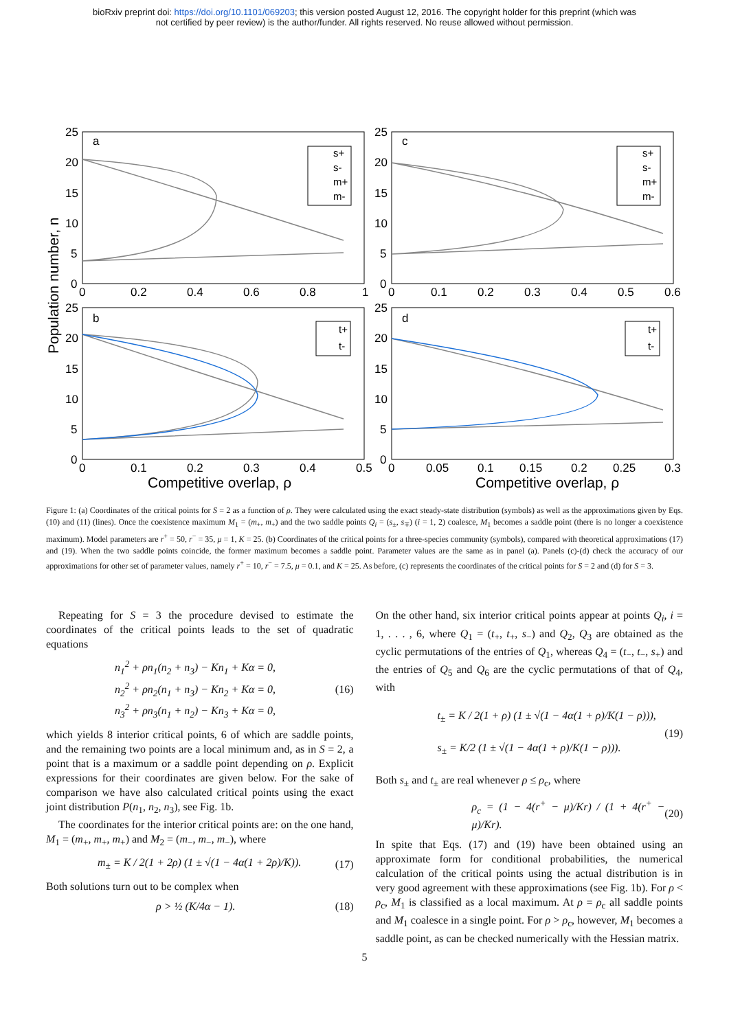bioRxiv preprint doi: https://doi.org/10.1101/069203; this version posted August 12, 2016. The copyright holder for this preprint (which was
not certified by peer review) is the author/funder. All rights reserved. No reuse allowed without permission.
a
c
b
d
25
20
15
10
5
0
25
20
15
10
5
0
25
20
15
10
5
0
25
20
15
10
5
0
0
0.2
0.4
0.6
0.8
1
0
0.1
0.2
0.3
0.4
0.5
0.6
0
0.1
0.2
0.3
0.4
0.5
0
0.05
0.1
0.15
0.2
0.25
0.3
Competitive overlap, ρ
Competitive overlap, ρ
Population number, n
s+
s-
m+
m-
s+
s-
m+
m-
t+
t-
t+
t-
Figure 1: (a) Coordinates of the critical points for S = 2 as a function of ρ. They were calculated using the exact steady-state distribution (symbols) as well as the approximations given by Eqs. (10) and (11) (lines). Once the coexistence maximum M<sub>1</sub> = (m<sub>+</sub>, m<sub>+</sub>) and the two saddle points Q<sub>i</sub> = (s<sub>±</sub>, s<sub>∓</sub>) (i = 1, 2) coalesce, M<sub>1</sub> becomes a saddle point (there is no longer a coexistence maximum). Model parameters are r<sup>+</sup> = 50, r<sup>−</sup> = 35, μ = 1, K = 25. (b) Coordinates of the critical points for a three-species community (symbols), compared with theoretical approximations (17) and (19). When the two saddle points coincide, the former maximum becomes a saddle point. Parameter values are the same as in panel (a). Panels (c)-(d) check the accuracy of our approximations for other set of parameter values, namely r<sup>+</sup> = 10, r<sup>−</sup> = 7.5, μ = 0.1, and K = 25. As before, (c) represents the coordinates of the critical points for S = 2 and (d) for S = 3.
Repeating for S = 3 the procedure devised to estimate the coordinates of the critical points leads to the set of quadratic equations
n<sub>1</sub><sup>2</sup> + ρn<sub>1</sub>(n<sub>2</sub> + n<sub>3</sub>) − Kn<sub>1</sub> + Kα = 0,
n<sub>2</sub><sup>2</sup> + ρn<sub>2</sub>(n<sub>1</sub> + n<sub>3</sub>) − Kn<sub>2</sub> + Kα = 0,
n<sub>3</sub><sup>2</sup> + ρn<sub>3</sub>(n<sub>1</sub> + n<sub>2</sub>) − Kn<sub>3</sub> + Kα = 0, (16)
which yields 8 interior critical points, 6 of which are saddle points, and the remaining two points are a local minimum and, as in S = 2, a point that is a maximum or a saddle point depending on ρ. Explicit expressions for their coordinates are given below. For the sake of comparison we have also calculated critical points using the exact joint distribution P(n<sub>1</sub>, n<sub>2</sub>, n<sub>3</sub>), see Fig. 1b.
The coordinates for the interior critical points are: on the one hand, M<sub>1</sub> = (m<sub>+</sub>, m<sub>+</sub>, m<sub>+</sub>) and M<sub>2</sub> = (m<sub>−</sub>, m<sub>−</sub>, m<sub>−</sub>), where
m<sub>±</sub> = K / 2(1 + 2ρ) (1 ± √(1 − 4α(1 + 2ρ)/K)). (17)
Both solutions turn out to be complex when
ρ > ½ (K/4α − 1). (18)
On the other hand, six interior critical points appear at points Q<sub>i</sub>, i = 1, . . . , 6, where Q<sub>1</sub> = (t<sub>+</sub>, t<sub>+</sub>, s<sub>−</sub>) and Q<sub>2</sub>, Q<sub>3</sub> are obtained as the cyclic permutations of the entries of Q<sub>1</sub>, whereas Q<sub>4</sub> = (t<sub>−</sub>, t<sub>−</sub>, s<sub>+</sub>) and the entries of Q<sub>5</sub> and Q<sub>6</sub> are the cyclic permutations of that of Q<sub>4</sub>, with
t<sub>±</sub> = K / 2(1 + ρ) (1 ± √(1 − 4α(1 + ρ)/K(1 − ρ))),
s<sub>±</sub> = K/2 (1 ± √(1 − 4α(1 + ρ)/K(1 − ρ))). (19)
Both s<sub>±</sub> and t<sub>±</sub> are real whenever ρ ≤ ρ<sub>c</sub>, where
ρ<sub>c</sub> = (1 − 4(r<sup>+</sup> − μ)/Kr) / (1 + 4(r<sup>+</sup> − μ)/Kr). (20)
In spite that Eqs. (17) and (19) have been obtained using an approximate form for conditional probabilities, the numerical calculation of the critical points using the actual distribution is in very good agreement with these approximations (see Fig. 1b). For ρ < ρ<sub>c</sub>, M<sub>1</sub> is classified as a local maximum. At ρ = ρ<sub>c</sub> all saddle points and M<sub>1</sub> coalesce in a single point. For ρ > ρ<sub>c</sub>, however, M<sub>1</sub> becomes a saddle point, as can be checked numerically with the Hessian matrix.
5